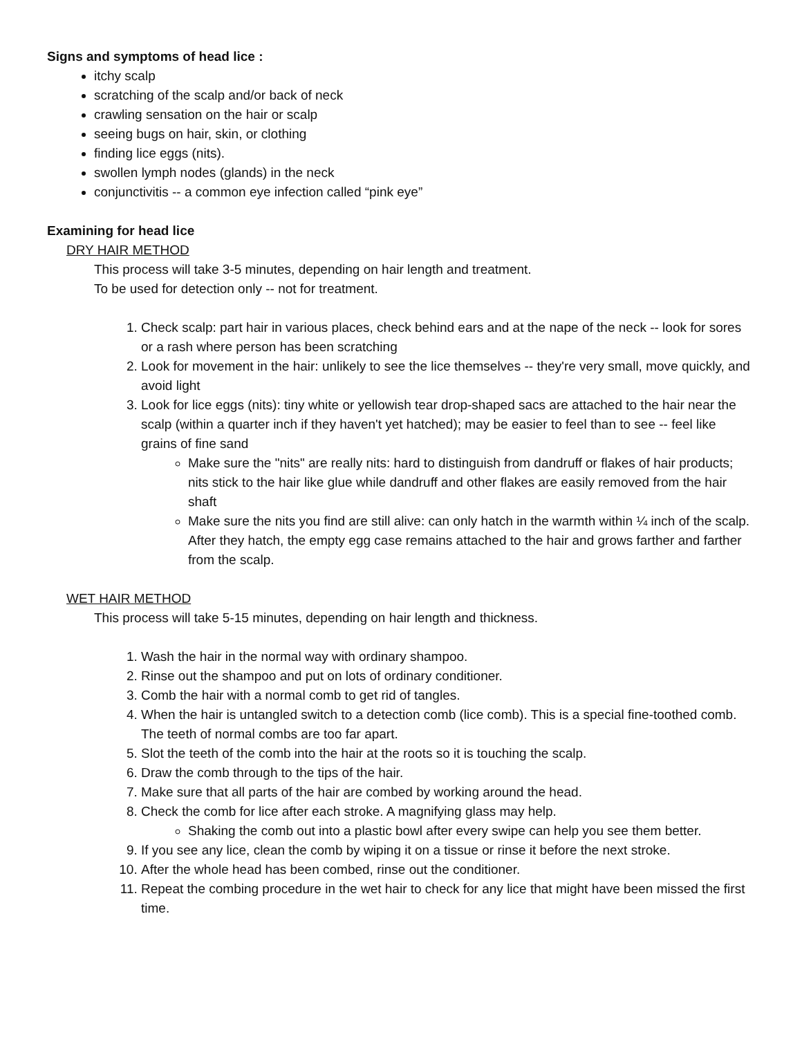Signs and symptoms of head lice :
itchy scalp
scratching of the scalp and/or back of neck
crawling sensation on the hair or scalp
seeing bugs on hair, skin, or clothing
finding lice eggs (nits).
swollen lymph nodes (glands) in the neck
conjunctivitis -- a common eye infection called “pink eye”
Examining for head lice
DRY HAIR METHOD
This process will take 3-5 minutes, depending on hair length and treatment.
To be used for detection only -- not for treatment.
1. Check scalp: part hair in various places, check behind ears and at the nape of the neck -- look for sores or a rash where person has been scratching
2. Look for movement in the hair: unlikely to see the lice themselves -- they're very small, move quickly, and avoid light
3. Look for lice eggs (nits): tiny white or yellowish tear drop-shaped sacs are attached to the hair near the scalp (within a quarter inch if they haven't yet hatched); may be easier to feel than to see -- feel like grains of fine sand
Make sure the "nits" are really nits: hard to distinguish from dandruff or flakes of hair products; nits stick to the hair like glue while dandruff and other flakes are easily removed from the hair shaft
Make sure the nits you find are still alive: can only hatch in the warmth within ¼ inch of the scalp. After they hatch, the empty egg case remains attached to the hair and grows farther and farther from the scalp.
WET HAIR METHOD
This process will take 5-15 minutes, depending on hair length and thickness.
1. Wash the hair in the normal way with ordinary shampoo.
2. Rinse out the shampoo and put on lots of ordinary conditioner.
3. Comb the hair with a normal comb to get rid of tangles.
4. When the hair is untangled switch to a detection comb (lice comb). This is a special fine-toothed comb. The teeth of normal combs are too far apart.
5. Slot the teeth of the comb into the hair at the roots so it is touching the scalp.
6. Draw the comb through to the tips of the hair.
7. Make sure that all parts of the hair are combed by working around the head.
8. Check the comb for lice after each stroke. A magnifying glass may help.
Shaking the comb out into a plastic bowl after every swipe can help you see them better.
9. If you see any lice, clean the comb by wiping it on a tissue or rinse it before the next stroke.
10. After the whole head has been combed, rinse out the conditioner.
11. Repeat the combing procedure in the wet hair to check for any lice that might have been missed the first time.